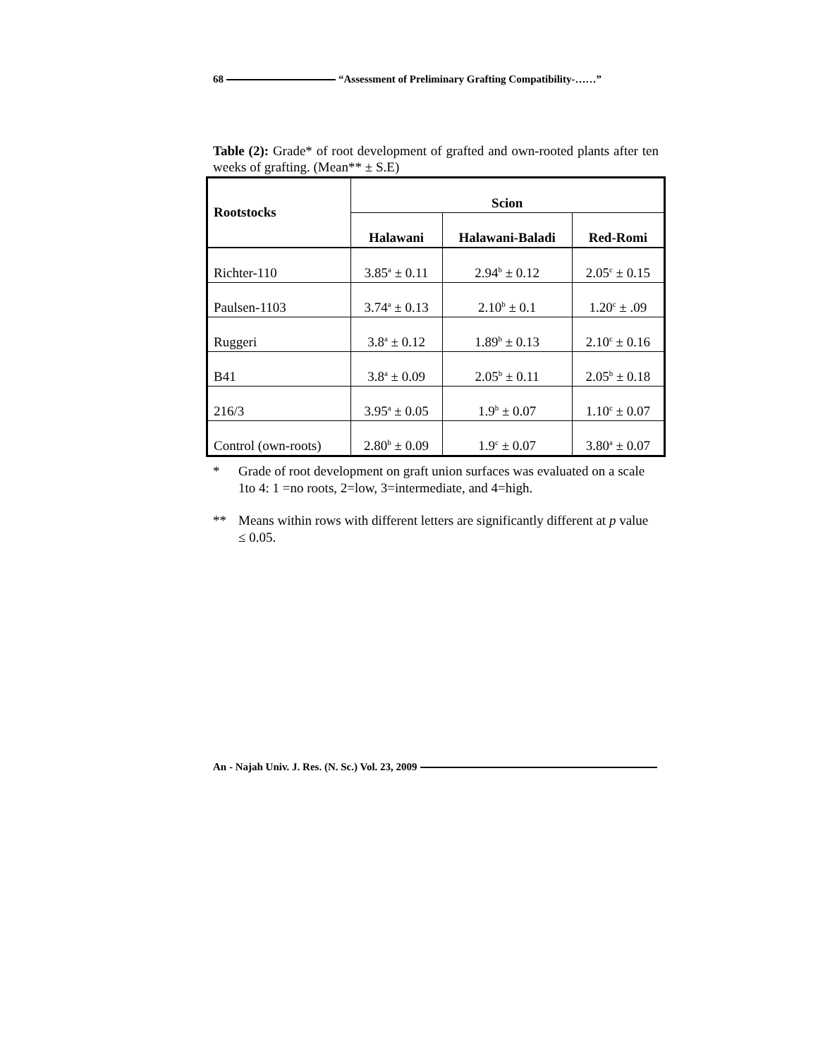68 “Assessment of Preliminary Grafting Compatibility-……”
Table (2): Grade* of root development of grafted and own-rooted plants after ten weeks of grafting. (Mean** ± S.E)
| Rootstocks | Scion | | |
| --- | --- | --- | --- |
| | Halawani | Halawani-Baladi | Red-Romi |
| Richter-110 | 3.85<sup>a</sup> ± 0.11 | 2.94<sup>b</sup> ± 0.12 | 2.05<sup>c</sup> ± 0.15 |
| Paulsen-1103 | 3.74<sup>a</sup> ± 0.13 | 2.10<sup>b</sup> ± 0.1 | 1.20<sup>c</sup> ± .09 |
| Ruggeri | 3.8<sup>a</sup> ± 0.12 | 1.89<sup>b</sup> ± 0.13 | 2.10<sup>c</sup> ± 0.16 |
| B41 | 3.8<sup>a</sup> ± 0.09 | 2.05<sup>b</sup> ± 0.11 | 2.05<sup>b</sup> ± 0.18 |
| 216/3 | 3.95<sup>a</sup> ± 0.05 | 1.9<sup>b</sup> ± 0.07 | 1.10<sup>c</sup> ± 0.07 |
| Control (own-roots) | 2.80<sup>b</sup> ± 0.09 | 1.9<sup>c</sup> ± 0.07 | 3.80<sup>a</sup> ± 0.07 |
* Grade of root development on graft union surfaces was evaluated on a scale 1to 4: 1 =no roots, 2=low, 3=intermediate, and 4=high.
** Means within rows with different letters are significantly different at p value ≤ 0.05.
An - Najah Univ. J. Res. (N. Sc.) Vol. 23, 2009